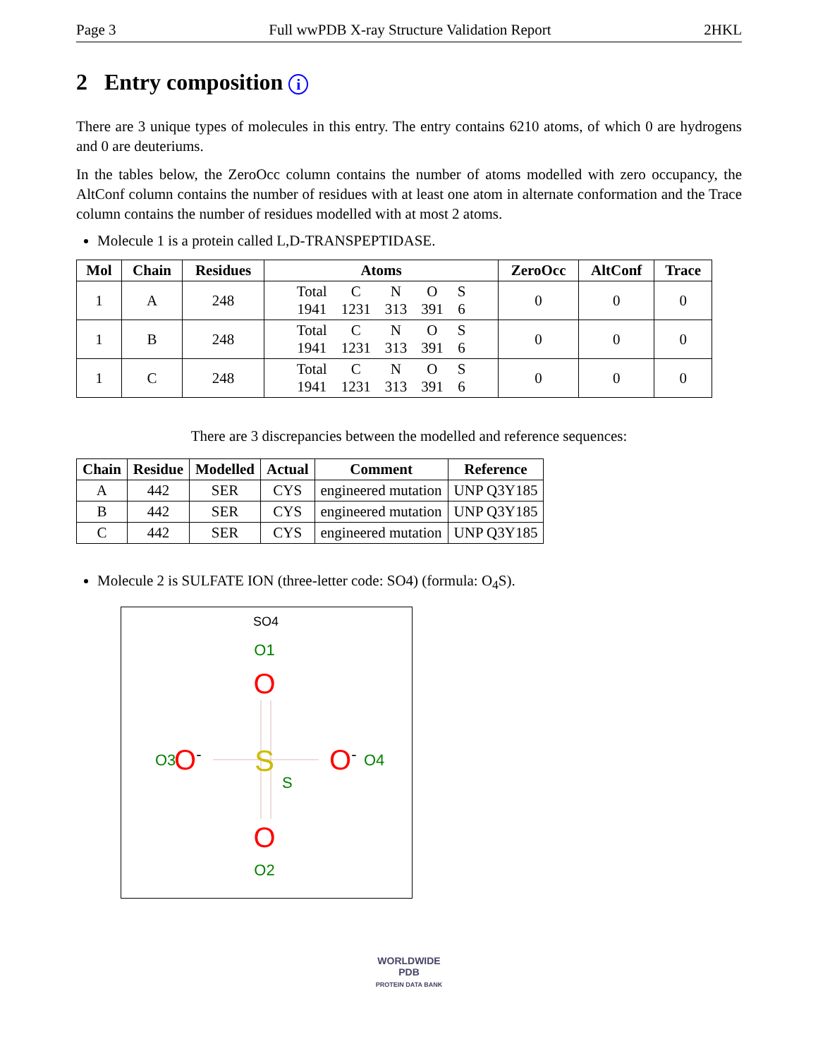Page 3 Full wwPDB X-ray Structure Validation Report 2HKL
2 Entry composition i
There are 3 unique types of molecules in this entry. The entry contains 6210 atoms, of which 0 are hydrogens and 0 are deuteriums.
In the tables below, the ZeroOcc column contains the number of atoms modelled with zero occupancy, the AltConf column contains the number of residues with at least one atom in alternate conformation and the Trace column contains the number of residues modelled with at most 2 atoms.
Molecule 1 is a protein called L,D-TRANSPEPTIDASE.
| Mol | Chain | Residues | Atoms | ZeroOcc | AltConf | Trace |
| --- | --- | --- | --- | --- | --- | --- |
| 1 | A | 248 | / Total / C / N / O / S / / 1941 / 1231 / 313 / 391 / 6 / | 0 | 0 | 0 |
| 1 | B | 248 | / Total / C / N / O / S / / 1941 / 1231 / 313 / 391 / 6 / | 0 | 0 | 0 |
| 1 | C | 248 | / Total / C / N / O / S / / 1941 / 1231 / 313 / 391 / 6 / | 0 | 0 | 0 |
There are 3 discrepancies between the modelled and reference sequences:
| Chain | Residue | Modelled | Actual | Comment | Reference |
| --- | --- | --- | --- | --- | --- |
| A | 442 | SER | CYS | engineered mutation | UNP Q3Y185 |
| B | 442 | SER | CYS | engineered mutation | UNP Q3Y185 |
| C | 442 | SER | CYS | engineered mutation | UNP Q3Y185 |
Molecule 2 is SULFATE ION (three-letter code: SO4) (formula: O<sub>4</sub>S).
SO4
O1
O
O3
O-
S
S
O-
O4
O
O2
WORLDWIDE
PDB
PROTEIN DATA BANK